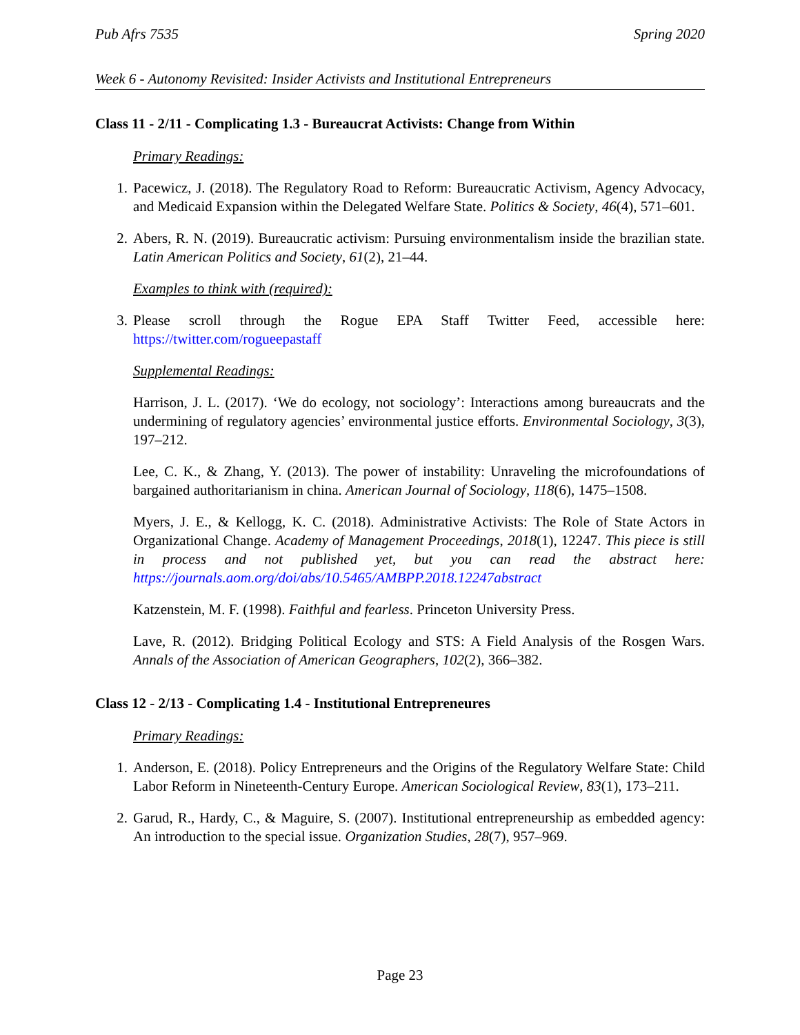Pub Afrs 7535 Spring 2020
Week 6 - Autonomy Revisited: Insider Activists and Institutional Entrepreneurs
Class 11 - 2/11 - Complicating 1.3 - Bureaucrat Activists: Change from Within
Primary Readings:
1. Pacewicz, J. (2018). The Regulatory Road to Reform: Bureaucratic Activism, Agency Advocacy, and Medicaid Expansion within the Delegated Welfare State. Politics & Society, 46(4), 571–601.
2. Abers, R. N. (2019). Bureaucratic activism: Pursuing environmentalism inside the brazilian state. Latin American Politics and Society, 61(2), 21–44.
Examples to think with (required):
3. Please scroll through the Rogue EPA Staff Twitter Feed, accessible here: https://twitter.com/rogueepastaff
Supplemental Readings:
Harrison, J. L. (2017). ‘We do ecology, not sociology’: Interactions among bureaucrats and the undermining of regulatory agencies’ environmental justice efforts. Environmental Sociology, 3(3), 197–212.
Lee, C. K., & Zhang, Y. (2013). The power of instability: Unraveling the microfoundations of bargained authoritarianism in china. American Journal of Sociology, 118(6), 1475–1508.
Myers, J. E., & Kellogg, K. C. (2018). Administrative Activists: The Role of State Actors in Organizational Change. Academy of Management Proceedings, 2018(1), 12247. This piece is still in process and not published yet, but you can read the abstract here: https://journals.aom.org/doi/abs/10.5465/AMBPP.2018.12247abstract
Katzenstein, M. F. (1998). Faithful and fearless. Princeton University Press.
Lave, R. (2012). Bridging Political Ecology and STS: A Field Analysis of the Rosgen Wars. Annals of the Association of American Geographers, 102(2), 366–382.
Class 12 - 2/13 - Complicating 1.4 - Institutional Entrepreneures
Primary Readings:
1. Anderson, E. (2018). Policy Entrepreneurs and the Origins of the Regulatory Welfare State: Child Labor Reform in Nineteenth-Century Europe. American Sociological Review, 83(1), 173–211.
2. Garud, R., Hardy, C., & Maguire, S. (2007). Institutional entrepreneurship as embedded agency: An introduction to the special issue. Organization Studies, 28(7), 957–969.
Page 23